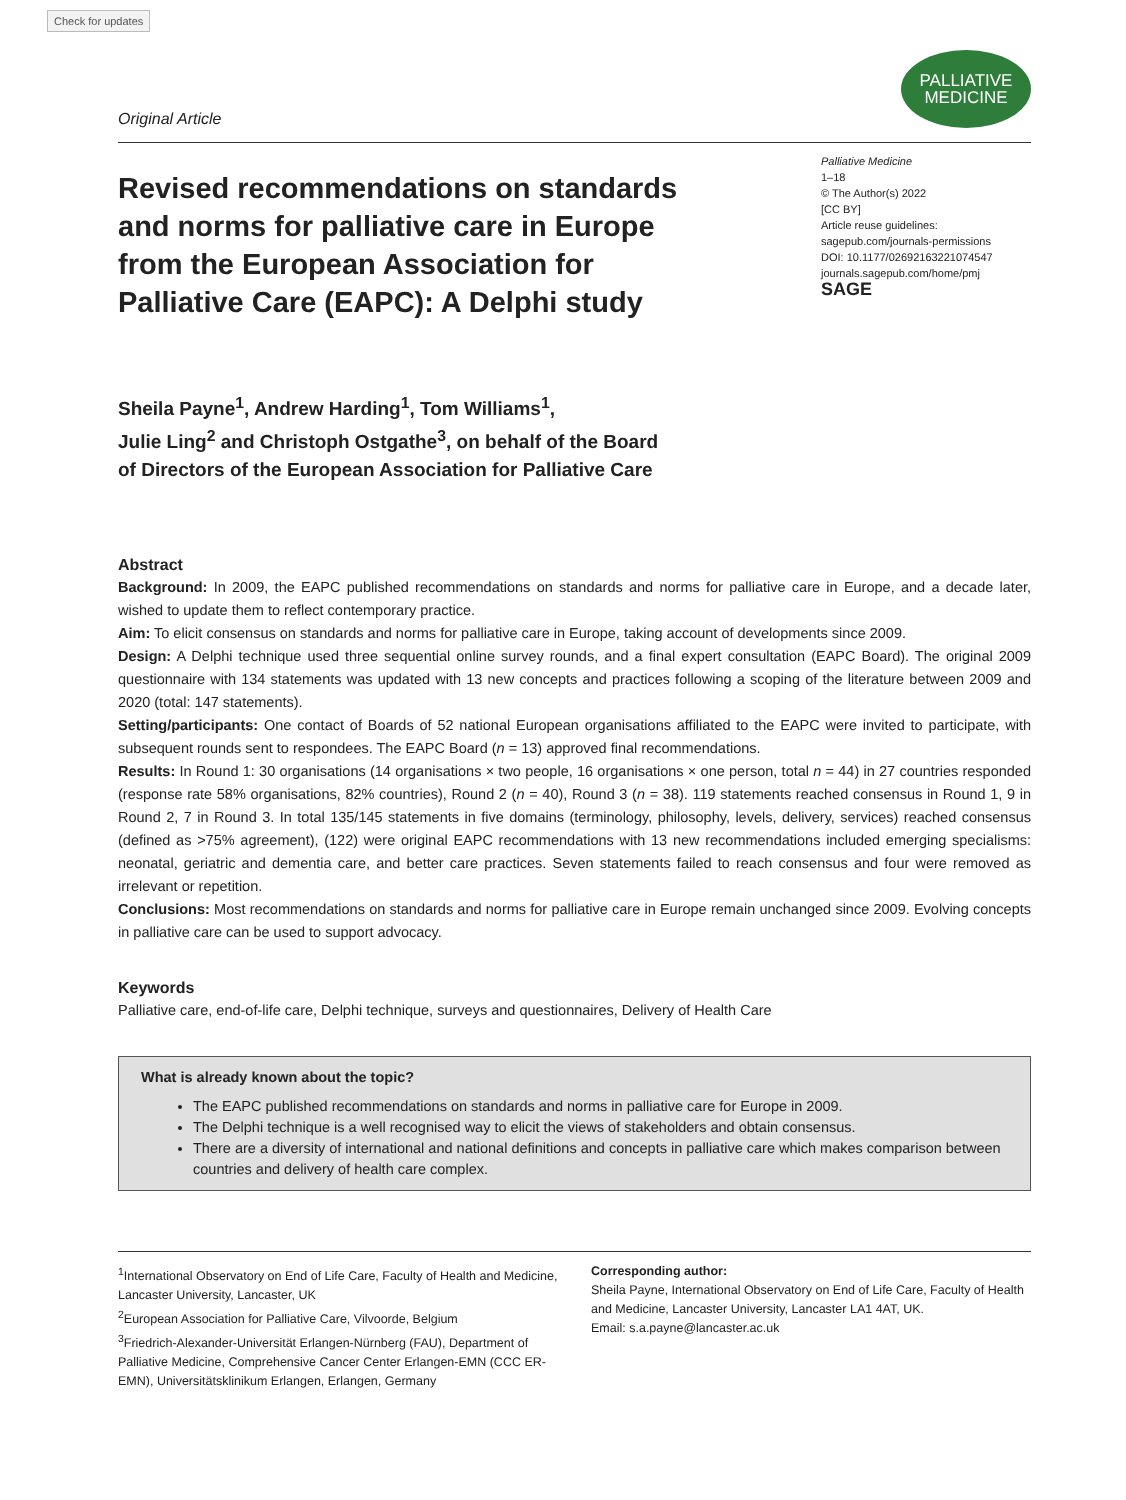Check for updates
Original Article
PALLIATIVE
MEDICINE
Revised recommendations on standards and norms for palliative care in Europe from the European Association for Palliative Care (EAPC): A Delphi study
Palliative Medicine
1–18
© The Author(s) 2022
[CC BY]
Article reuse guidelines:
sagepub.com/journals-permissions
DOI: 10.1177/02692163221074547
journals.sagepub.com/home/pmj
SAGE
Sheila Payne<sup>1</sup>, Andrew Harding<sup>1</sup>, Tom Williams<sup>1</sup>,
Julie Ling<sup>2</sup> and Christoph Ostgathe<sup>3</sup>, on behalf of the Board
of Directors of the European Association for Palliative Care
Abstract
Background: In 2009, the EAPC published recommendations on standards and norms for palliative care in Europe, and a decade later, wished to update them to reflect contemporary practice.
Aim: To elicit consensus on standards and norms for palliative care in Europe, taking account of developments since 2009.
Design: A Delphi technique used three sequential online survey rounds, and a final expert consultation (EAPC Board). The original 2009 questionnaire with 134 statements was updated with 13 new concepts and practices following a scoping of the literature between 2009 and 2020 (total: 147 statements).
Setting/participants: One contact of Boards of 52 national European organisations affiliated to the EAPC were invited to participate, with subsequent rounds sent to respondees. The EAPC Board (n = 13) approved final recommendations.
Results: In Round 1: 30 organisations (14 organisations × two people, 16 organisations × one person, total n = 44) in 27 countries responded (response rate 58% organisations, 82% countries), Round 2 (n = 40), Round 3 (n = 38). 119 statements reached consensus in Round 1, 9 in Round 2, 7 in Round 3. In total 135/145 statements in five domains (terminology, philosophy, levels, delivery, services) reached consensus (defined as >75% agreement), (122) were original EAPC recommendations with 13 new recommendations included emerging specialisms: neonatal, geriatric and dementia care, and better care practices. Seven statements failed to reach consensus and four were removed as irrelevant or repetition.
Conclusions: Most recommendations on standards and norms for palliative care in Europe remain unchanged since 2009. Evolving concepts in palliative care can be used to support advocacy.
Keywords
Palliative care, end-of-life care, Delphi technique, surveys and questionnaires, Delivery of Health Care
What is already known about the topic?
The EAPC published recommendations on standards and norms in palliative care for Europe in 2009.
The Delphi technique is a well recognised way to elicit the views of stakeholders and obtain consensus.
There are a diversity of international and national definitions and concepts in palliative care which makes comparison between countries and delivery of health care complex.
<sup>1</sup> International Observatory on End of Life Care, Faculty of Health and Medicine, Lancaster University, Lancaster, UK
<sup>2</sup> European Association for Palliative Care, Vilvoorde, Belgium
<sup>3</sup> Friedrich-Alexander-Universität Erlangen-Nürnberg (FAU), Department of Palliative Medicine, Comprehensive Cancer Center Erlangen-EMN (CCC ER-EMN), Universitätsklinikum Erlangen, Erlangen, Germany
Corresponding author:
Sheila Payne, International Observatory on End of Life Care, Faculty of Health and Medicine, Lancaster University, Lancaster LA1 4AT, UK.
Email: s.a.payne@lancaster.ac.uk